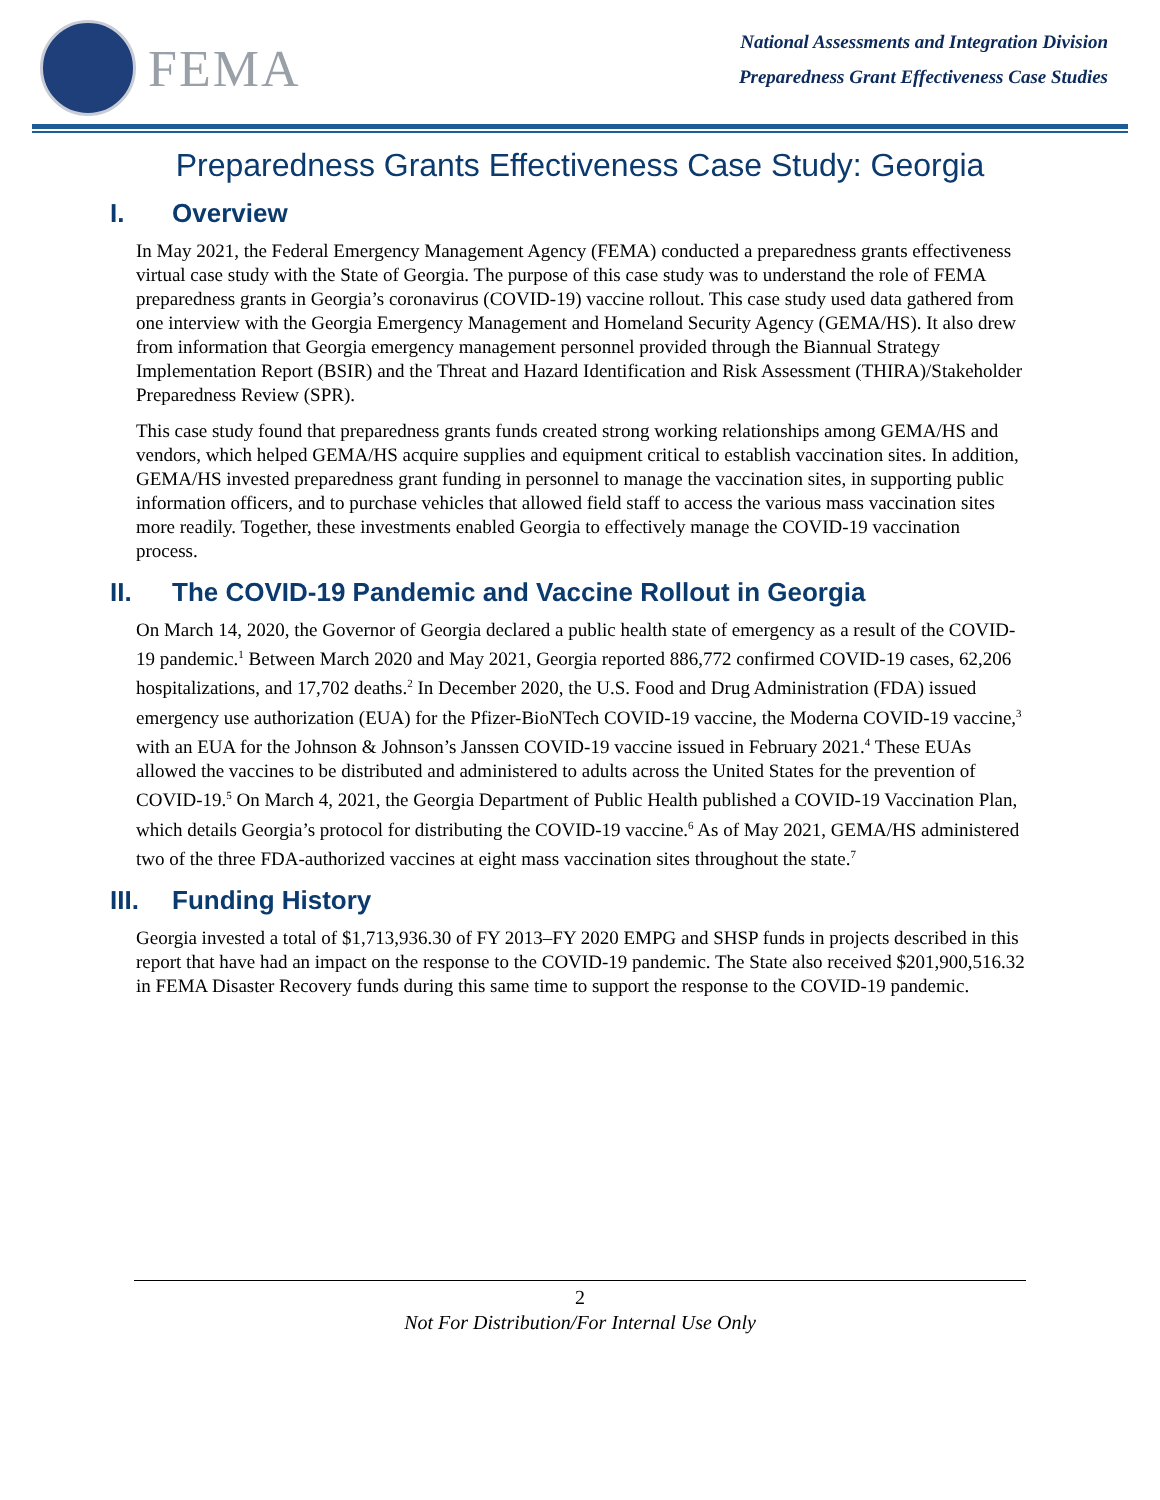FEMA
National Assessments and Integration Division
Preparedness Grant Effectiveness Case Studies
Preparedness Grants Effectiveness Case Study: Georgia
I. Overview
In May 2021, the Federal Emergency Management Agency (FEMA) conducted a preparedness grants effectiveness virtual case study with the State of Georgia. The purpose of this case study was to understand the role of FEMA preparedness grants in Georgia’s coronavirus (COVID-19) vaccine rollout. This case study used data gathered from one interview with the Georgia Emergency Management and Homeland Security Agency (GEMA/HS). It also drew from information that Georgia emergency management personnel provided through the Biannual Strategy Implementation Report (BSIR) and the Threat and Hazard Identification and Risk Assessment (THIRA)/Stakeholder Preparedness Review (SPR).
This case study found that preparedness grants funds created strong working relationships among GEMA/HS and vendors, which helped GEMA/HS acquire supplies and equipment critical to establish vaccination sites. In addition, GEMA/HS invested preparedness grant funding in personnel to manage the vaccination sites, in supporting public information officers, and to purchase vehicles that allowed field staff to access the various mass vaccination sites more readily. Together, these investments enabled Georgia to effectively manage the COVID-19 vaccination process.
II. The COVID-19 Pandemic and Vaccine Rollout in Georgia
On March 14, 2020, the Governor of Georgia declared a public health state of emergency as a result of the COVID-19 pandemic.<sup>1</sup> Between March 2020 and May 2021, Georgia reported 886,772 confirmed COVID-19 cases, 62,206 hospitalizations, and 17,702 deaths.<sup>2</sup> In December 2020, the U.S. Food and Drug Administration (FDA) issued emergency use authorization (EUA) for the Pfizer-BioNTech COVID-19 vaccine, the Moderna COVID-19 vaccine,<sup>3</sup> with an EUA for the Johnson & Johnson’s Janssen COVID-19 vaccine issued in February 2021.<sup>4</sup> These EUAs allowed the vaccines to be distributed and administered to adults across the United States for the prevention of COVID-19.<sup>5</sup> On March 4, 2021, the Georgia Department of Public Health published a COVID-19 Vaccination Plan, which details Georgia’s protocol for distributing the COVID-19 vaccine.<sup>6</sup> As of May 2021, GEMA/HS administered two of the three FDA-authorized vaccines at eight mass vaccination sites throughout the state.<sup>7</sup>
III. Funding History
Georgia invested a total of $1,713,936.30 of FY 2013–FY 2020 EMPG and SHSP funds in projects described in this report that have had an impact on the response to the COVID-19 pandemic. The State also received $201,900,516.32 in FEMA Disaster Recovery funds during this same time to support the response to the COVID-19 pandemic.
2
Not For Distribution/For Internal Use Only